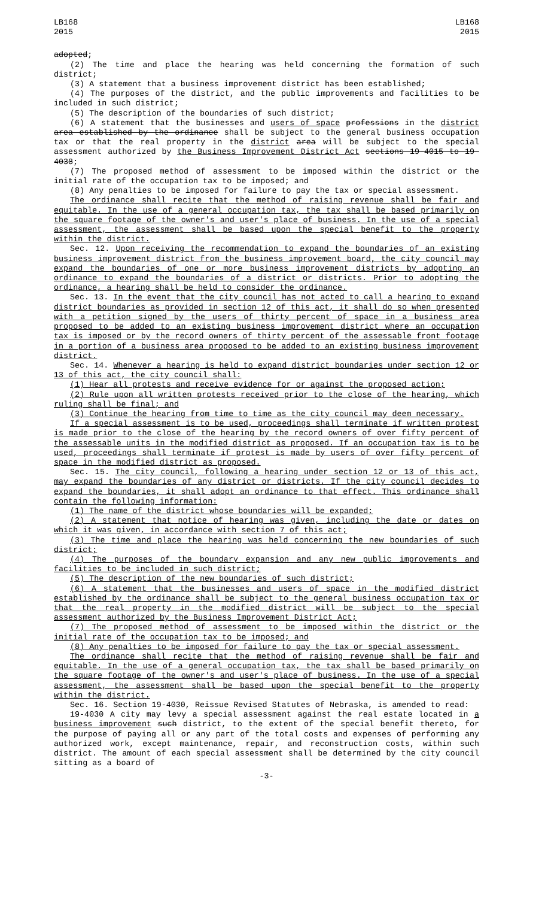LB168
2015
LB168
2015
adopted;
(2) The time and place the hearing was held concerning the formation of such district;
(3) A statement that a business improvement district has been established;
(4) The purposes of the district, and the public improvements and facilities to be included in such district;
(5) The description of the boundaries of such district;
(6) A statement that the businesses and users of space professions in the district area established by the ordinance shall be subject to the general business occupation tax or that the real property in the district area will be subject to the special assessment authorized by the Business Improvement District Act sections 19-4015 to 19-4038;
(7) The proposed method of assessment to be imposed within the district or the initial rate of the occupation tax to be imposed; and
(8) Any penalties to be imposed for failure to pay the tax or special assessment.
The ordinance shall recite that the method of raising revenue shall be fair and equitable. In the use of a general occupation tax, the tax shall be based primarily on the square footage of the owner's and user's place of business. In the use of a special assessment, the assessment shall be based upon the special benefit to the property within the district.
Sec. 12. Upon receiving the recommendation to expand the boundaries of an existing business improvement district from the business improvement board, the city council may expand the boundaries of one or more business improvement districts by adopting an ordinance to expand the boundaries of a district or districts. Prior to adopting the ordinance, a hearing shall be held to consider the ordinance.
Sec. 13. In the event that the city council has not acted to call a hearing to expand district boundaries as provided in section 12 of this act, it shall do so when presented with a petition signed by the users of thirty percent of space in a business area proposed to be added to an existing business improvement district where an occupation tax is imposed or by the record owners of thirty percent of the assessable front footage in a portion of a business area proposed to be added to an existing business improvement district.
Sec. 14. Whenever a hearing is held to expand district boundaries under section 12 or 13 of this act, the city council shall:
(1) Hear all protests and receive evidence for or against the proposed action;
(2) Rule upon all written protests received prior to the close of the hearing, which ruling shall be final; and
(3) Continue the hearing from time to time as the city council may deem necessary.
If a special assessment is to be used, proceedings shall terminate if written protest is made prior to the close of the hearing by the record owners of over fifty percent of the assessable units in the modified district as proposed. If an occupation tax is to be used, proceedings shall terminate if protest is made by users of over fifty percent of space in the modified district as proposed.
Sec. 15. The city council, following a hearing under section 12 or 13 of this act, may expand the boundaries of any district or districts. If the city council decides to expand the boundaries, it shall adopt an ordinance to that effect. This ordinance shall contain the following information:
(1) The name of the district whose boundaries will be expanded;
(2) A statement that notice of hearing was given, including the date or dates on which it was given, in accordance with section 7 of this act;
(3) The time and place the hearing was held concerning the new boundaries of such district;
(4) The purposes of the boundary expansion and any new public improvements and facilities to be included in such district;
(5) The description of the new boundaries of such district;
(6) A statement that the businesses and users of space in the modified district established by the ordinance shall be subject to the general business occupation tax or that the real property in the modified district will be subject to the special assessment authorized by the Business Improvement District Act;
(7) The proposed method of assessment to be imposed within the district or the initial rate of the occupation tax to be imposed; and
(8) Any penalties to be imposed for failure to pay the tax or special assessment.
The ordinance shall recite that the method of raising revenue shall be fair and equitable. In the use of a general occupation tax, the tax shall be based primarily on the square footage of the owner's and user's place of business. In the use of a special assessment, the assessment shall be based upon the special benefit to the property within the district.
Sec. 16. Section 19-4030, Reissue Revised Statutes of Nebraska, is amended to read:
19-4030 A city may levy a special assessment against the real estate located in a business improvement such district, to the extent of the special benefit thereto, for the purpose of paying all or any part of the total costs and expenses of performing any authorized work, except maintenance, repair, and reconstruction costs, within such district. The amount of each special assessment shall be determined by the city council sitting as a board of
-3-